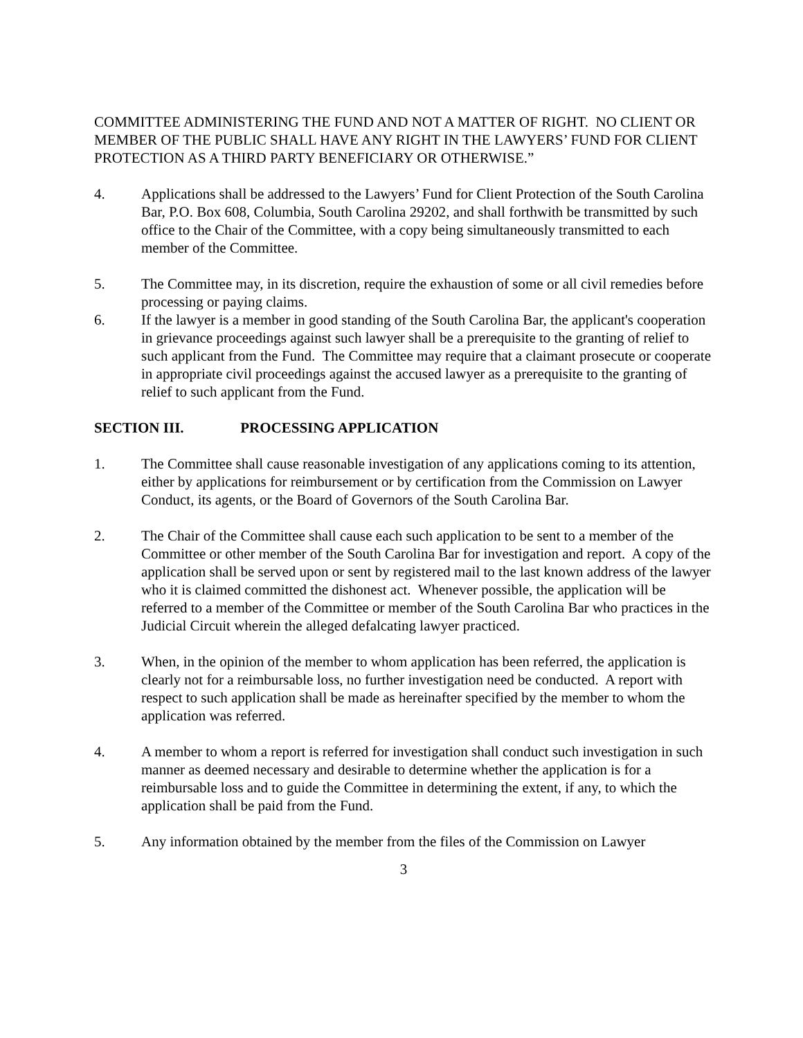COMMITTEE ADMINISTERING THE FUND AND NOT A MATTER OF RIGHT. NO CLIENT OR MEMBER OF THE PUBLIC SHALL HAVE ANY RIGHT IN THE LAWYERS’ FUND FOR CLIENT PROTECTION AS A THIRD PARTY BENEFICIARY OR OTHERWISE.”
4. Applications shall be addressed to the Lawyers’ Fund for Client Protection of the South Carolina Bar, P.O. Box 608, Columbia, South Carolina 29202, and shall forthwith be transmitted by such office to the Chair of the Committee, with a copy being simultaneously transmitted to each member of the Committee.
5. The Committee may, in its discretion, require the exhaustion of some or all civil remedies before processing or paying claims.
6. If the lawyer is a member in good standing of the South Carolina Bar, the applicant's cooperation in grievance proceedings against such lawyer shall be a prerequisite to the granting of relief to such applicant from the Fund. The Committee may require that a claimant prosecute or cooperate in appropriate civil proceedings against the accused lawyer as a prerequisite to the granting of relief to such applicant from the Fund.
SECTION III. PROCESSING APPLICATION
1. The Committee shall cause reasonable investigation of any applications coming to its attention, either by applications for reimbursement or by certification from the Commission on Lawyer Conduct, its agents, or the Board of Governors of the South Carolina Bar.
2. The Chair of the Committee shall cause each such application to be sent to a member of the Committee or other member of the South Carolina Bar for investigation and report. A copy of the application shall be served upon or sent by registered mail to the last known address of the lawyer who it is claimed committed the dishonest act. Whenever possible, the application will be referred to a member of the Committee or member of the South Carolina Bar who practices in the Judicial Circuit wherein the alleged defalcating lawyer practiced.
3. When, in the opinion of the member to whom application has been referred, the application is clearly not for a reimbursable loss, no further investigation need be conducted. A report with respect to such application shall be made as hereinafter specified by the member to whom the application was referred.
4. A member to whom a report is referred for investigation shall conduct such investigation in such manner as deemed necessary and desirable to determine whether the application is for a reimbursable loss and to guide the Committee in determining the extent, if any, to which the application shall be paid from the Fund.
5. Any information obtained by the member from the files of the Commission on Lawyer
3